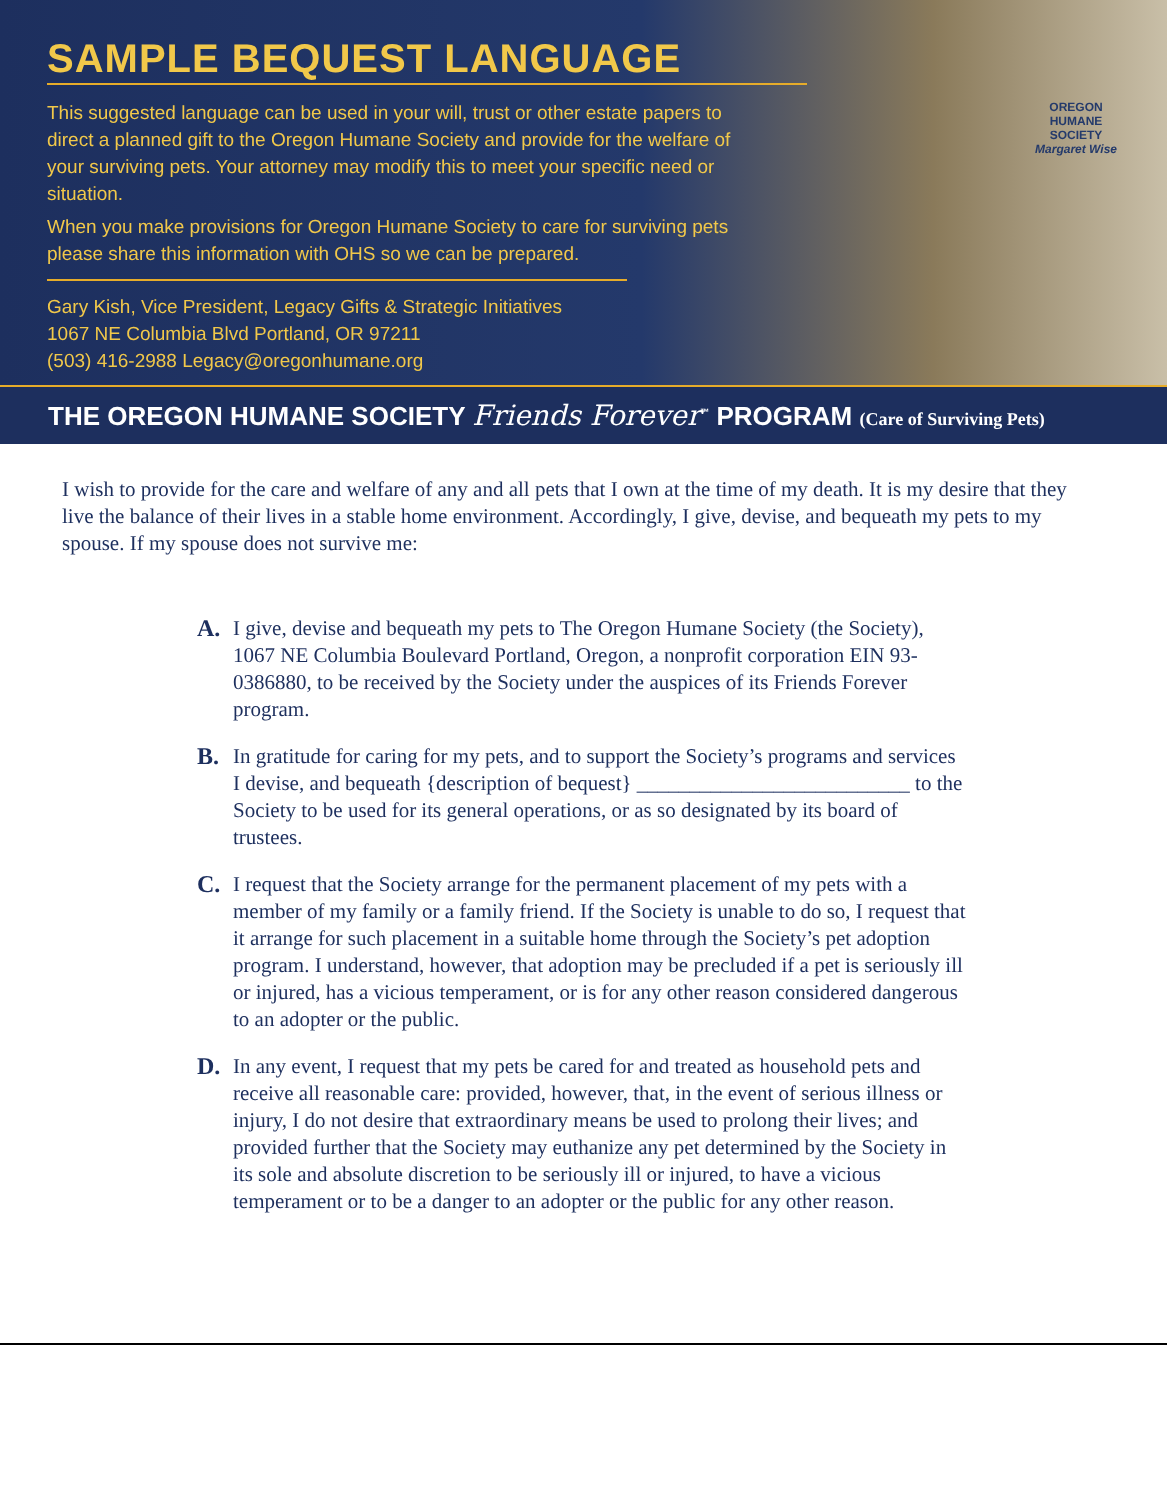SAMPLE BEQUEST LANGUAGE
This suggested language can be used in your will, trust or other estate papers to direct a planned gift to the Oregon Humane Society and provide for the welfare of your surviving pets. Your attorney may modify this to meet your specific need or situation.
When you make provisions for Oregon Humane Society to care for surviving pets please share this information with OHS so we can be prepared.
Gary Kish, Vice President, Legacy Gifts & Strategic Initiatives
1067 NE Columbia Blvd Portland, OR 97211
(503) 416-2988 Legacy@oregonhumane.org
OREGON
HUMANE
SOCIETY
Margaret Wise
THE OREGON HUMANE SOCIETY Friends Forever<sup>™</sup> PROGRAM (Care of Surviving Pets)
I wish to provide for the care and welfare of any and all pets that I own at the time of my death. It is my desire that they live the balance of their lives in a stable home environment. Accordingly, I give, devise, and bequeath my pets to my spouse. If my spouse does not survive me:
A. I give, devise and bequeath my pets to The Oregon Humane Society (the Society), 1067 NE Columbia Boulevard Portland, Oregon, a nonprofit corporation EIN 93-0386880, to be received by the Society under the auspices of its Friends Forever program.
B. In gratitude for caring for my pets, and to support the Society’s programs and services I devise, and bequeath {description of bequest} __________________________ to the Society to be used for its general operations, or as so designated by its board of trustees.
C. I request that the Society arrange for the permanent placement of my pets with a member of my family or a family friend. If the Society is unable to do so, I request that it arrange for such placement in a suitable home through the Society’s pet adoption program. I understand, however, that adoption may be precluded if a pet is seriously ill or injured, has a vicious temperament, or is for any other reason considered dangerous to an adopter or the public.
D. In any event, I request that my pets be cared for and treated as household pets and receive all reasonable care: provided, however, that, in the event of serious illness or injury, I do not desire that extraordinary means be used to prolong their lives; and provided further that the Society may euthanize any pet determined by the Society in its sole and absolute discretion to be seriously ill or injured, to have a vicious temperament or to be a danger to an adopter or the public for any other reason.